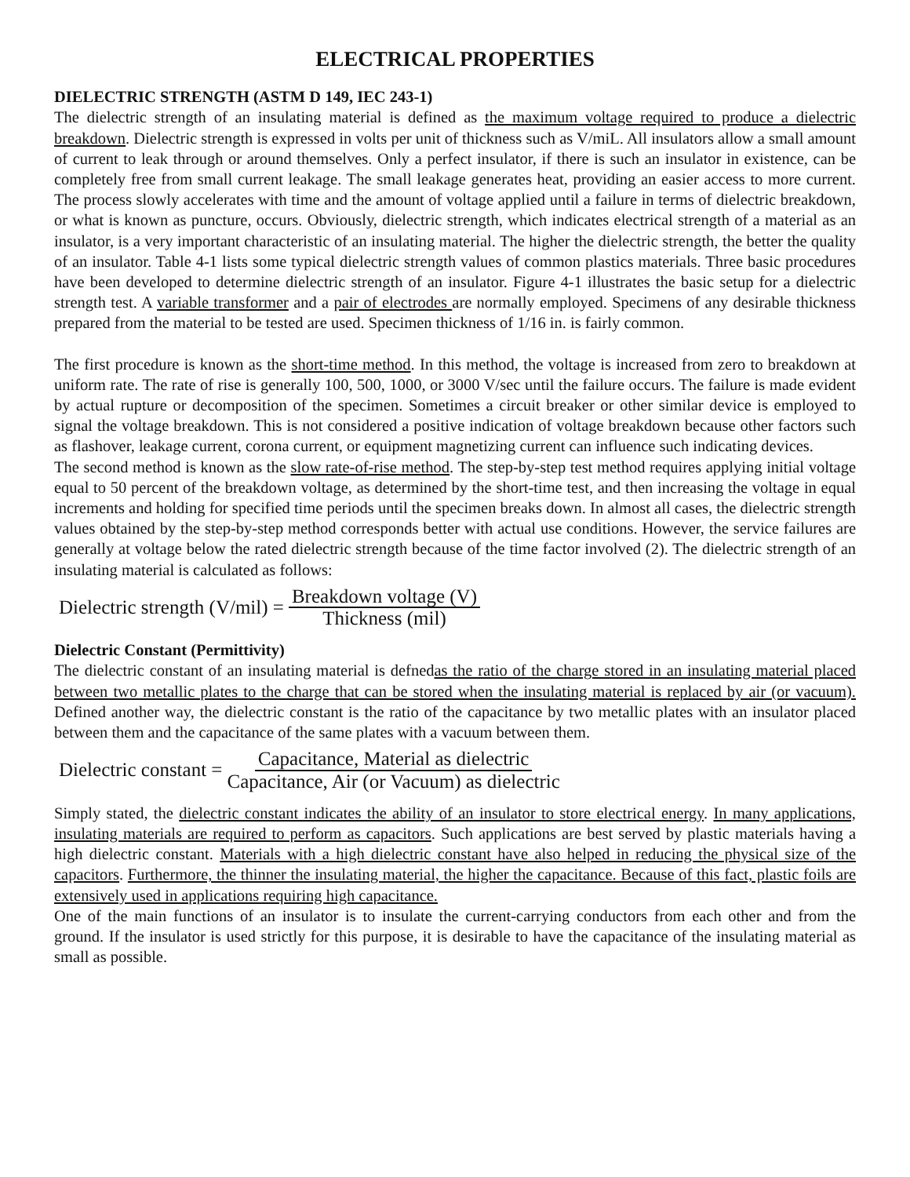ELECTRICAL PROPERTIES
DIELECTRIC STRENGTH (ASTM D 149, IEC 243-1)
The dielectric strength of an insulating material is defined as the maximum voltage required to produce a dielectric breakdown. Dielectric strength is expressed in volts per unit of thickness such as V/miL. All insulators allow a small amount of current to leak through or around themselves. Only a perfect insulator, if there is such an insulator in existence, can be completely free from small current leakage. The small leakage generates heat, providing an easier access to more current. The process slowly accelerates with time and the amount of voltage applied until a failure in terms of dielectric breakdown, or what is known as puncture, occurs. Obviously, dielectric strength, which indicates electrical strength of a material as an insulator, is a very important characteristic of an insulating material. The higher the dielectric strength, the better the quality of an insulator. Table 4-1 lists some typical dielectric strength values of common plastics materials. Three basic procedures have been developed to determine dielectric strength of an insulator. Figure 4-1 illustrates the basic setup for a dielectric strength test. A variable transformer and a pair of electrodes are normally employed. Specimens of any desirable thickness prepared from the material to be tested are used. Specimen thickness of 1/16 in. is fairly common.
The first procedure is known as the short-time method. In this method, the voltage is increased from zero to breakdown at uniform rate. The rate of rise is generally 100, 500, 1000, or 3000 V/sec until the failure occurs. The failure is made evident by actual rupture or decomposition of the specimen. Sometimes a circuit breaker or other similar device is employed to signal the voltage breakdown. This is not considered a positive indication of voltage breakdown because other factors such as flashover, leakage current, corona current, or equipment magnetizing current can influence such indicating devices.
The second method is known as the slow rate-of-rise method. The step-by-step test method requires applying initial voltage equal to 50 percent of the breakdown voltage, as determined by the short-time test, and then increasing the voltage in equal increments and holding for specified time periods until the specimen breaks down. In almost all cases, the dielectric strength values obtained by the step-by-step method corresponds better with actual use conditions. However, the service failures are generally at voltage below the rated dielectric strength because of the time factor involved (2). The dielectric strength of an insulating material is calculated as follows:
Dielectric strength (V/mil) = Breakdown voltage (V) Thickness (mil)
Dielectric Constant (Permittivity)
The dielectric constant of an insulating material is defnedas the ratio of the charge stored in an insulating material placed between two metallic plates to the charge that can be stored when the insulating material is replaced by air (or vacuum). Defined another way, the dielectric constant is the ratio of the capacitance by two metallic plates with an insulator placed between them and the capacitance of the same plates with a vacuum between them.
Dielectric constant = Capacitance, Material as dielectric Capacitance, Air (or Vacuum) as dielectric
Simply stated, the dielectric constant indicates the ability of an insulator to store electrical energy. In many applications, insulating materials are required to perform as capacitors. Such applications are best served by plastic materials having a high dielectric constant. Materials with a high dielectric constant have also helped in reducing the physical size of the capacitors. Furthermore, the thinner the insulating material, the higher the capacitance. Because of this fact, plastic foils are extensively used in applications requiring high capacitance.
One of the main functions of an insulator is to insulate the current-carrying conductors from each other and from the ground. If the insulator is used strictly for this purpose, it is desirable to have the capacitance of the insulating material as small as possible.